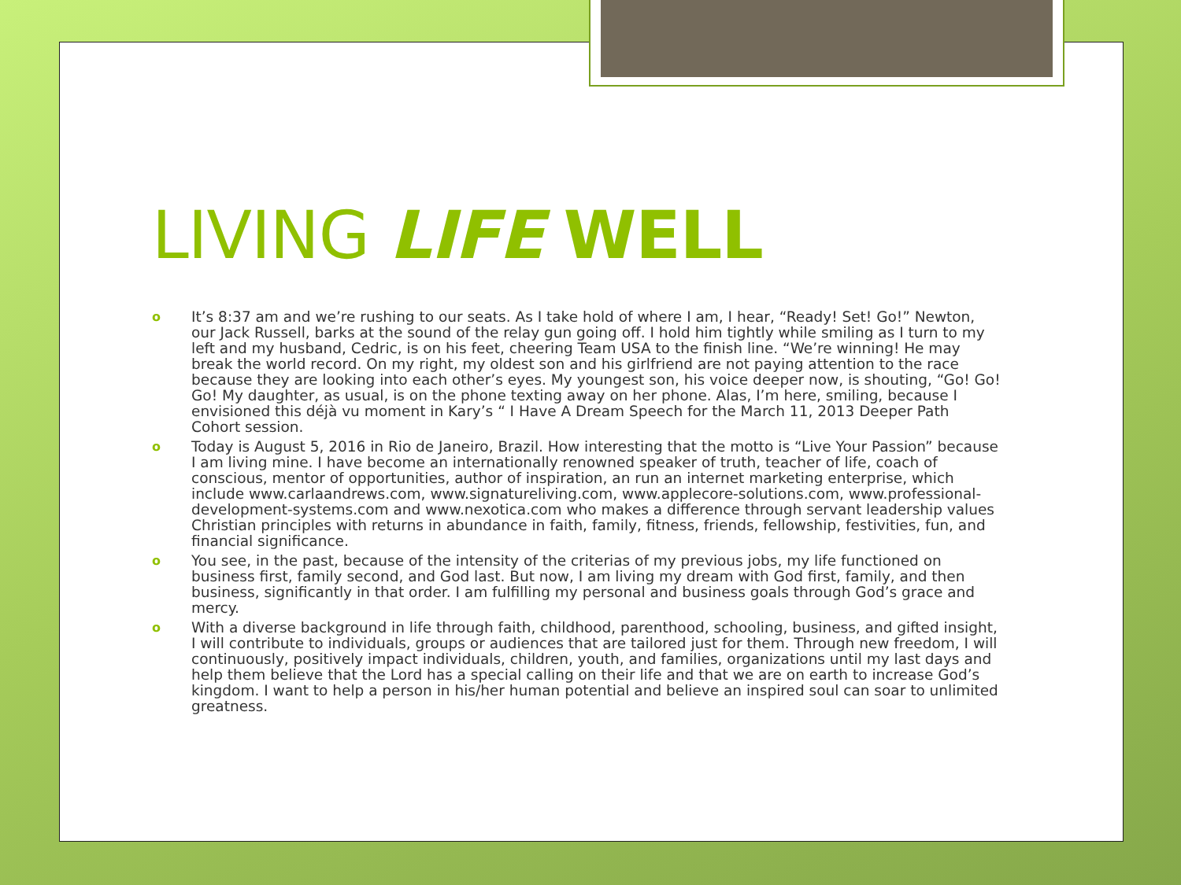LIVING LIFE WELL
o It’s 8:37 am and we’re rushing to our seats. As I take hold of where I am, I hear, “Ready! Set! Go!” Newton, our Jack Russell, barks at the sound of the relay gun going off. I hold him tightly while smiling as I turn to my left and my husband, Cedric, is on his feet, cheering Team USA to the finish line. “We’re winning! He may break the world record. On my right, my oldest son and his girlfriend are not paying attention to the race because they are looking into each other’s eyes. My youngest son, his voice deeper now, is shouting, “Go! Go! Go! My daughter, as usual, is on the phone texting away on her phone. Alas, I’m here, smiling, because I envisioned this déjà vu moment in Kary’s “ I Have A Dream Speech for the March 11, 2013 Deeper Path Cohort session.
o Today is August 5, 2016 in Rio de Janeiro, Brazil. How interesting that the motto is “Live Your Passion” because I am living mine. I have become an internationally renowned speaker of truth, teacher of life, coach of conscious, mentor of opportunities, author of inspiration, an run an internet marketing enterprise, which include www.carlaandrews.com, www.signatureliving.com, www.applecore-solutions.com, www.professional-development-systems.com and www.nexotica.com who makes a difference through servant leadership values Christian principles with returns in abundance in faith, family, fitness, friends, fellowship, festivities, fun, and financial significance.
o You see, in the past, because of the intensity of the criterias of my previous jobs, my life functioned on business first, family second, and God last. But now, I am living my dream with God first, family, and then business, significantly in that order. I am fulfilling my personal and business goals through God’s grace and mercy.
o With a diverse background in life through faith, childhood, parenthood, schooling, business, and gifted insight, I will contribute to individuals, groups or audiences that are tailored just for them. Through new freedom, I will continuously, positively impact individuals, children, youth, and families, organizations until my last days and help them believe that the Lord has a special calling on their life and that we are on earth to increase God’s kingdom. I want to help a person in his/her human potential and believe an inspired soul can soar to unlimited greatness.